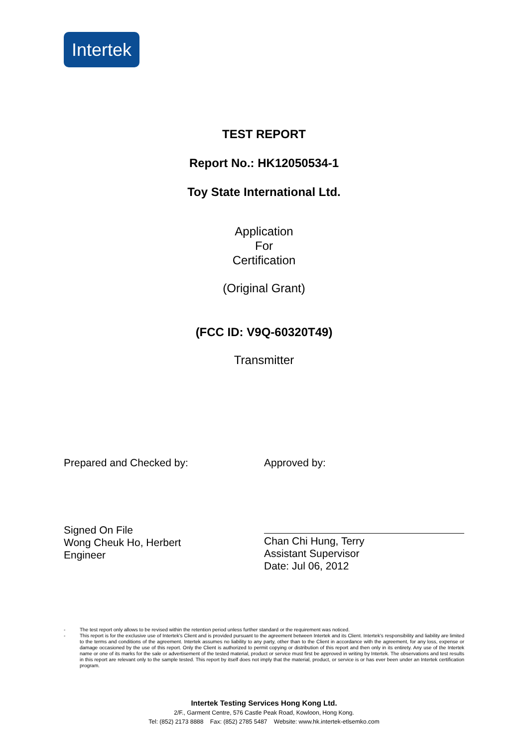Intertek
TEST REPORT
Report No.: HK12050534-1
Toy State International Ltd.
Application
For
Certification
(Original Grant)
(FCC ID: V9Q-60320T49)
Transmitter
Prepared and Checked by:
Signed On File
Wong Cheuk Ho, Herbert
Engineer
Approved by:
Chan Chi Hung, Terry
Assistant Supervisor
Date: Jul 06, 2012
- The test report only allows to be revised within the retention period unless further standard or the requirement was noticed.
- This report is for the exclusive use of Intertek's Client and is provided pursuant to the agreement between Intertek and its Client. Intertek's responsibility and liability are limited to the terms and conditions of the agreement. Intertek assumes no liability to any party, other than to the Client in accordance with the agreement, for any loss, expense or damage occasioned by the use of this report. Only the Client is authorized to permit copying or distribution of this report and then only in its entirety. Any use of the Intertek name or one of its marks for the sale or advertisement of the tested material, product or service must first be approved in writing by Intertek. The observations and test results in this report are relevant only to the sample tested. This report by itself does not imply that the material, product, or service is or has ever been under an Intertek certification program.
Intertek Testing Services Hong Kong Ltd.
2/F., Garment Centre, 576 Castle Peak Road, Kowloon, Hong Kong.
Tel: (852) 2173 8888 Fax: (852) 2785 5487 Website: www.hk.intertek-etlsemko.com